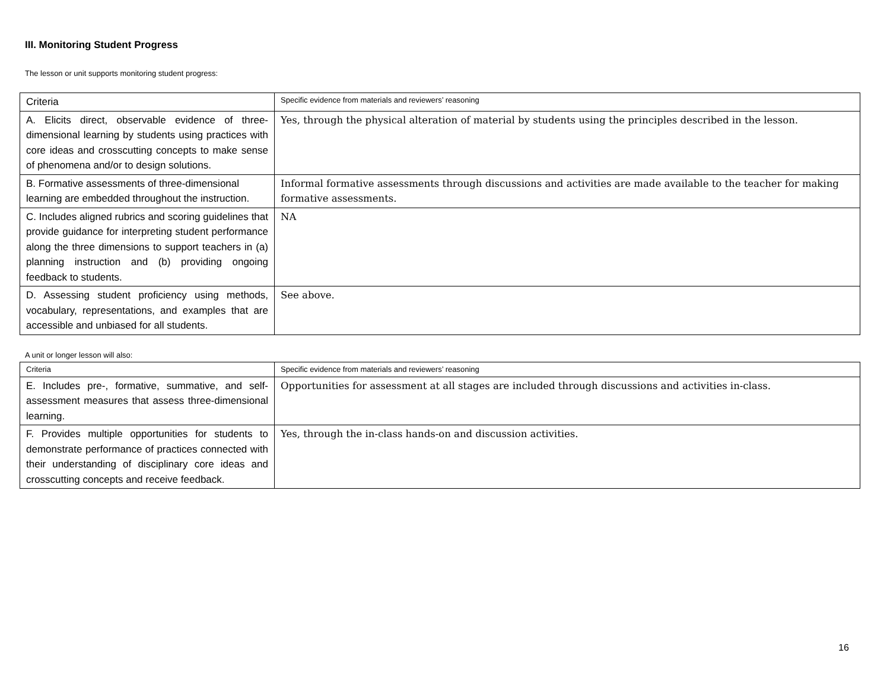III. Monitoring Student Progress
The lesson or unit supports monitoring student progress:
| Criteria | Specific evidence from materials and reviewers’ reasoning |
| A. Elicits direct, observable evidence of three-dimensional learning by students using practices with core ideas and crosscutting concepts to make sense of phenomena and/or to design solutions. | Yes, through the physical alteration of material by students using the principles described in the lesson. |
| B. Formative assessments of three-dimensional learning are embedded throughout the instruction. | Informal formative assessments through discussions and activities are made available to the teacher for making formative assessments. |
| C. Includes aligned rubrics and scoring guidelines that provide guidance for interpreting student performance along the three dimensions to support teachers in (a) planning instruction and (b) providing ongoing feedback to students. | NA |
| D. Assessing student proficiency using methods, vocabulary, representations, and examples that are accessible and unbiased for all students. | See above. |
A unit or longer lesson will also:
| Criteria | Specific evidence from materials and reviewers’ reasoning |
| E. Includes pre-, formative, summative, and self-assessment measures that assess three-dimensional learning. | Opportunities for assessment at all stages are included through discussions and activities in-class. |
| F. Provides multiple opportunities for students to demonstrate performance of practices connected with their understanding of disciplinary core ideas and crosscutting concepts and receive feedback. | Yes, through the in-class hands-on and discussion activities. |
16